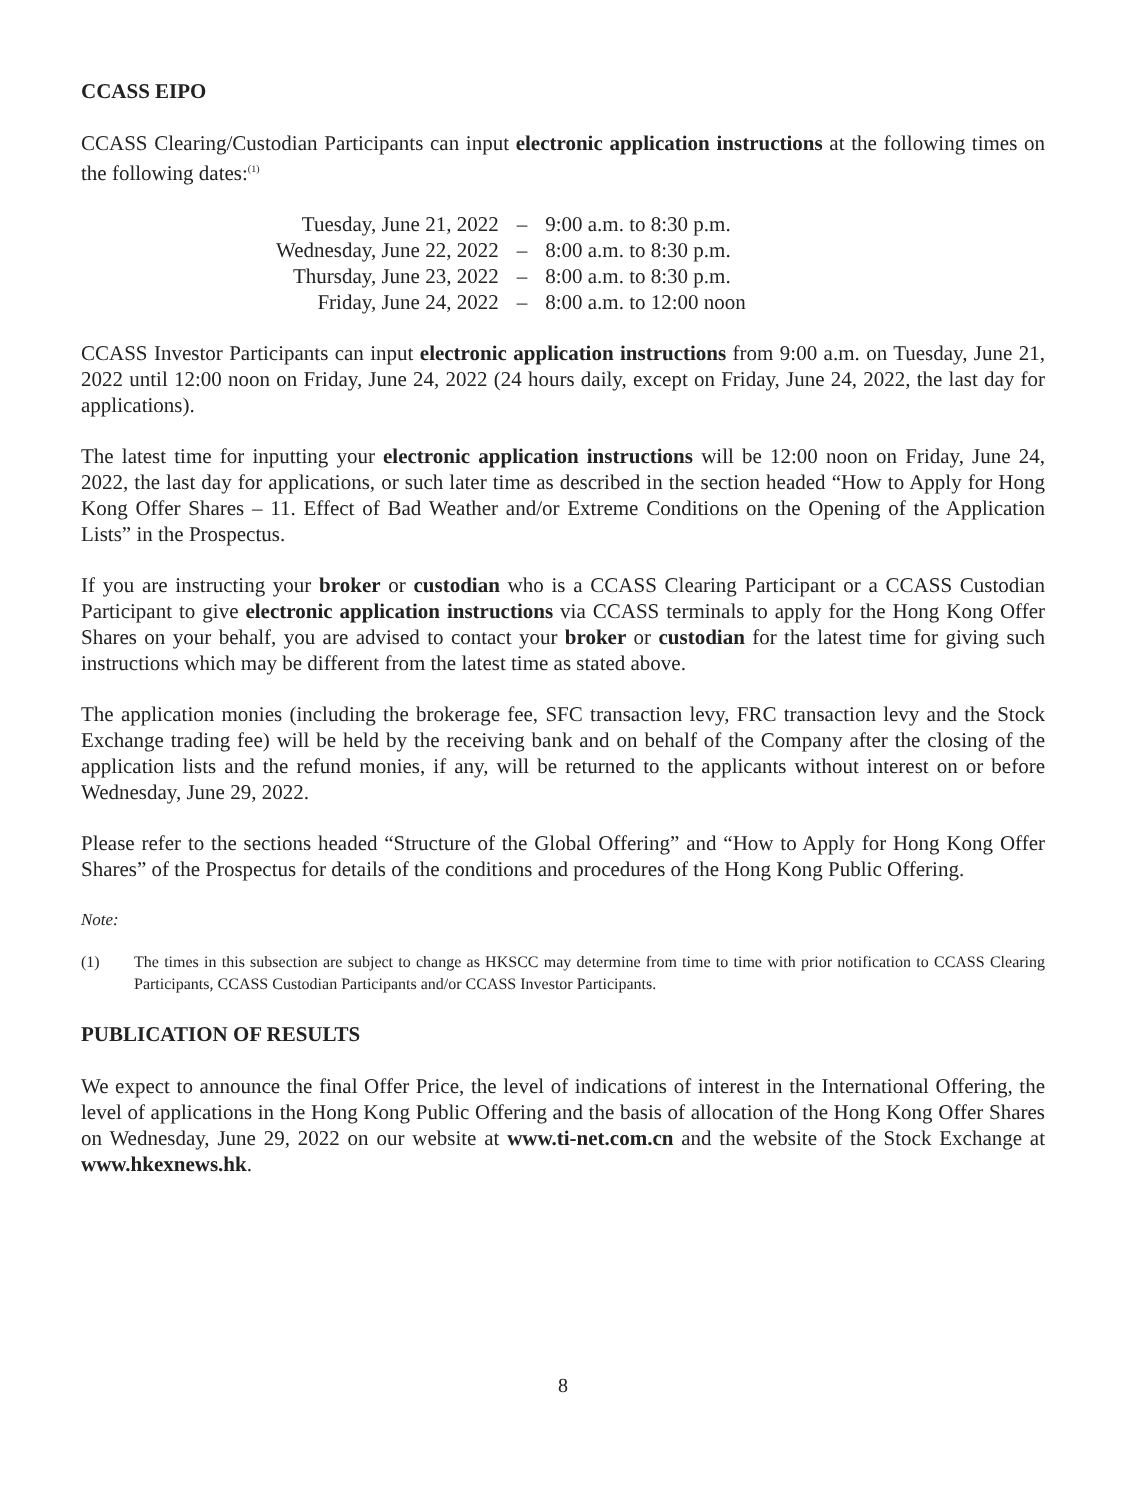CCASS EIPO
CCASS Clearing/Custodian Participants can input electronic application instructions at the following times on the following dates:<sup>(1)</sup>
| Tuesday, June 21, 2022 | – | 9:00 a.m. to 8:30 p.m. |
| Wednesday, June 22, 2022 | – | 8:00 a.m. to 8:30 p.m. |
| Thursday, June 23, 2022 | – | 8:00 a.m. to 8:30 p.m. |
| Friday, June 24, 2022 | – | 8:00 a.m. to 12:00 noon |
CCASS Investor Participants can input electronic application instructions from 9:00 a.m. on Tuesday, June 21, 2022 until 12:00 noon on Friday, June 24, 2022 (24 hours daily, except on Friday, June 24, 2022, the last day for applications).
The latest time for inputting your electronic application instructions will be 12:00 noon on Friday, June 24, 2022, the last day for applications, or such later time as described in the section headed “How to Apply for Hong Kong Offer Shares – 11. Effect of Bad Weather and/or Extreme Conditions on the Opening of the Application Lists” in the Prospectus.
If you are instructing your broker or custodian who is a CCASS Clearing Participant or a CCASS Custodian Participant to give electronic application instructions via CCASS terminals to apply for the Hong Kong Offer Shares on your behalf, you are advised to contact your broker or custodian for the latest time for giving such instructions which may be different from the latest time as stated above.
The application monies (including the brokerage fee, SFC transaction levy, FRC transaction levy and the Stock Exchange trading fee) will be held by the receiving bank and on behalf of the Company after the closing of the application lists and the refund monies, if any, will be returned to the applicants without interest on or before Wednesday, June 29, 2022.
Please refer to the sections headed “Structure of the Global Offering” and “How to Apply for Hong Kong Offer Shares” of the Prospectus for details of the conditions and procedures of the Hong Kong Public Offering.
Note:
(1) The times in this subsection are subject to change as HKSCC may determine from time to time with prior notification to CCASS Clearing Participants, CCASS Custodian Participants and/or CCASS Investor Participants.
PUBLICATION OF RESULTS
We expect to announce the final Offer Price, the level of indications of interest in the International Offering, the level of applications in the Hong Kong Public Offering and the basis of allocation of the Hong Kong Offer Shares on Wednesday, June 29, 2022 on our website at www.ti-net.com.cn and the website of the Stock Exchange at www.hkexnews.hk.
8